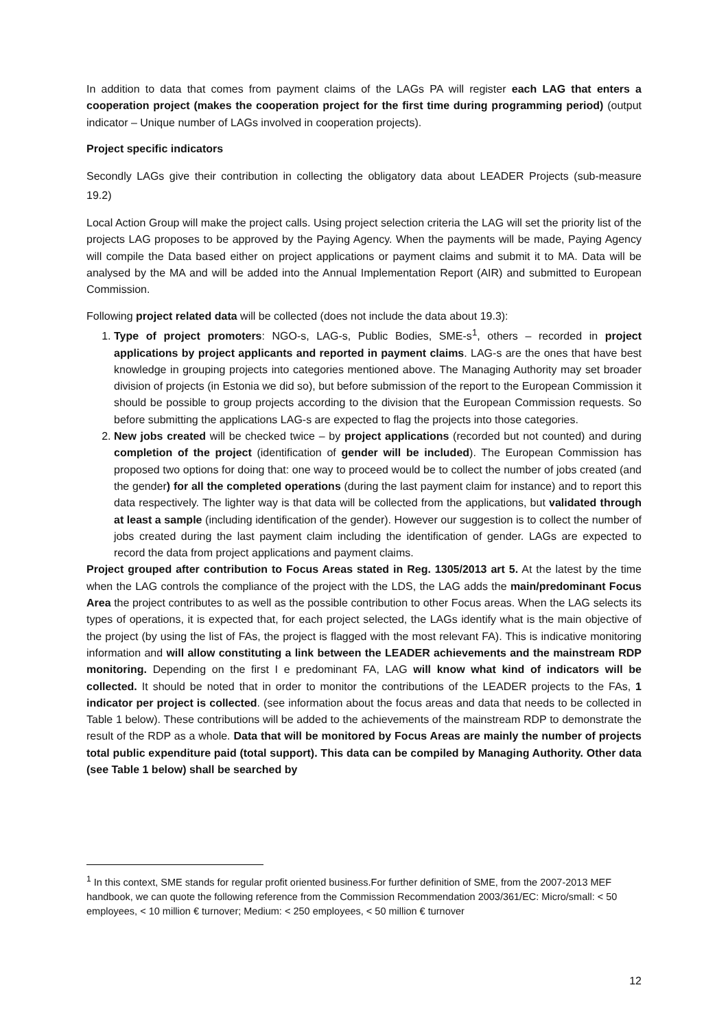In addition to data that comes from payment claims of the LAGs PA will register each LAG that enters a cooperation project (makes the cooperation project for the first time during programming period) (output indicator – Unique number of LAGs involved in cooperation projects).
Project specific indicators
Secondly LAGs give their contribution in collecting the obligatory data about LEADER Projects (sub-measure 19.2)
Local Action Group will make the project calls. Using project selection criteria the LAG will set the priority list of the projects LAG proposes to be approved by the Paying Agency. When the payments will be made, Paying Agency will compile the Data based either on project applications or payment claims and submit it to MA. Data will be analysed by the MA and will be added into the Annual Implementation Report (AIR) and submitted to European Commission.
Following project related data will be collected (does not include the data about 19.3):
1. Type of project promoters: NGO-s, LAG-s, Public Bodies, SME-s<sup>1</sup>, others – recorded in project applications by project applicants and reported in payment claims. LAG-s are the ones that have best knowledge in grouping projects into categories mentioned above. The Managing Authority may set broader division of projects (in Estonia we did so), but before submission of the report to the European Commission it should be possible to group projects according to the division that the European Commission requests. So before submitting the applications LAG-s are expected to flag the projects into those categories.
2. New jobs created will be checked twice – by project applications (recorded but not counted) and during completion of the project (identification of gender will be included). The European Commission has proposed two options for doing that: one way to proceed would be to collect the number of jobs created (and the gender) for all the completed operations (during the last payment claim for instance) and to report this data respectively. The lighter way is that data will be collected from the applications, but validated through at least a sample (including identification of the gender). However our suggestion is to collect the number of jobs created during the last payment claim including the identification of gender. LAGs are expected to record the data from project applications and payment claims.
Project grouped after contribution to Focus Areas stated in Reg. 1305/2013 art 5. At the latest by the time when the LAG controls the compliance of the project with the LDS, the LAG adds the main/predominant Focus Area the project contributes to as well as the possible contribution to other Focus areas. When the LAG selects its types of operations, it is expected that, for each project selected, the LAGs identify what is the main objective of the project (by using the list of FAs, the project is flagged with the most relevant FA). This is indicative monitoring information and will allow constituting a link between the LEADER achievements and the mainstream RDP monitoring. Depending on the first I e predominant FA, LAG will know what kind of indicators will be collected. It should be noted that in order to monitor the contributions of the LEADER projects to the FAs, 1 indicator per project is collected. (see information about the focus areas and data that needs to be collected in Table 1 below). These contributions will be added to the achievements of the mainstream RDP to demonstrate the result of the RDP as a whole. Data that will be monitored by Focus Areas are mainly the number of projects total public expenditure paid (total support). This data can be compiled by Managing Authority. Other data (see Table 1 below) shall be searched by
<sup>1</sup> In this context, SME stands for regular profit oriented business.For further definition of SME, from the 2007-2013 MEF handbook, we can quote the following reference from the Commission Recommendation 2003/361/EC: Micro/small: < 50 employees, < 10 million € turnover; Medium: < 250 employees, < 50 million € turnover
12